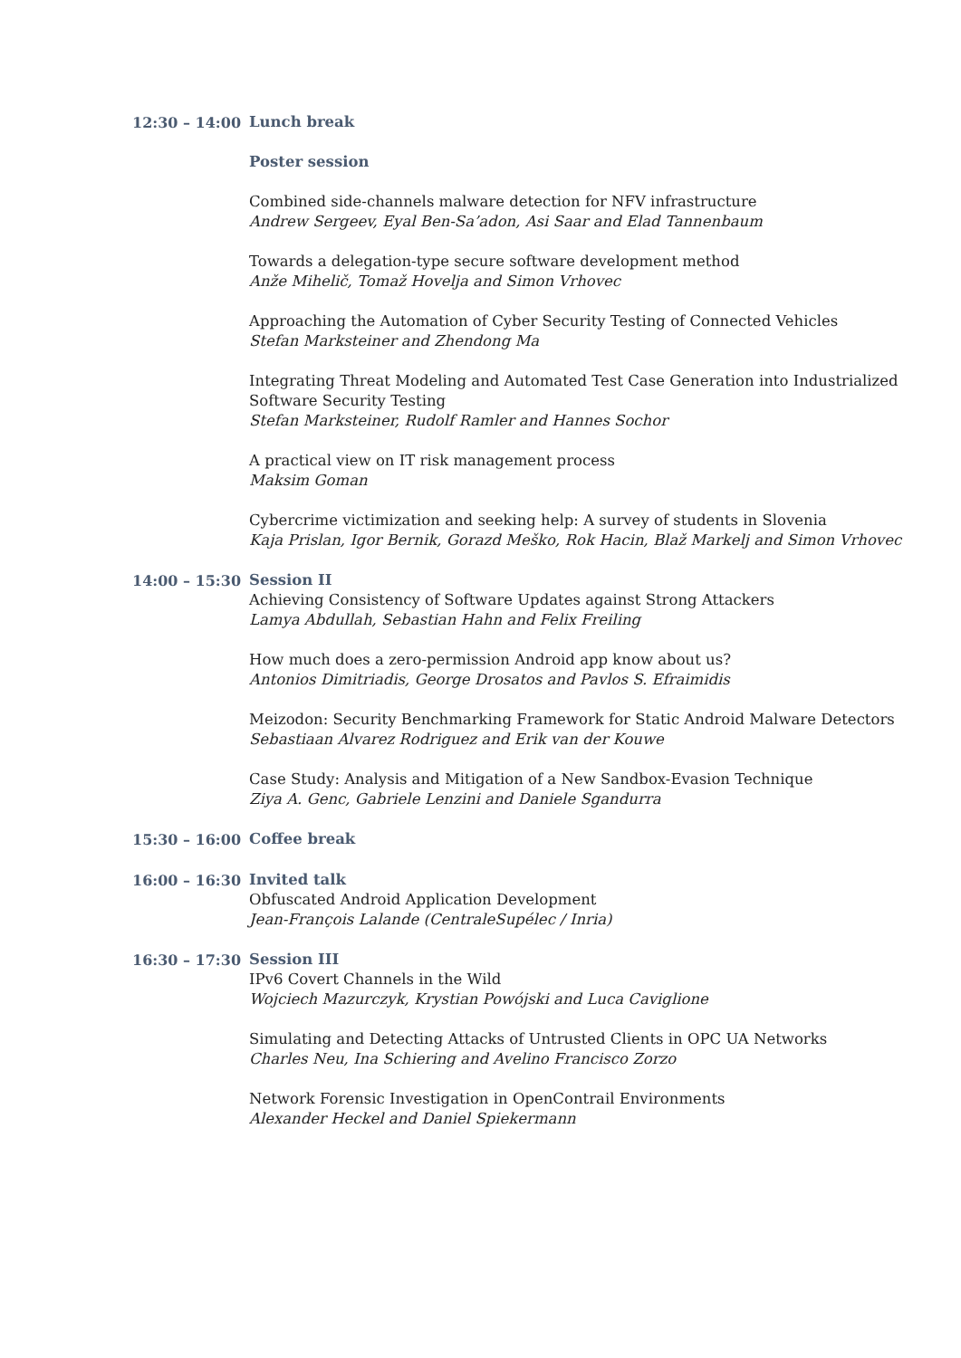12:30 – 14:00
Lunch break
Poster session
Combined side-channels malware detection for NFV infrastructure
Andrew Sergeev, Eyal Ben-Sa’adon, Asi Saar and Elad Tannenbaum
Towards a delegation-type secure software development method
Anže Mihelič, Tomaž Hovelja and Simon Vrhovec
Approaching the Automation of Cyber Security Testing of Connected Vehicles
Stefan Marksteiner and Zhendong Ma
Integrating Threat Modeling and Automated Test Case Generation into Industrialized Software Security Testing
Stefan Marksteiner, Rudolf Ramler and Hannes Sochor
A practical view on IT risk management process
Maksim Goman
Cybercrime victimization and seeking help: A survey of students in Slovenia
Kaja Prislan, Igor Bernik, Gorazd Meško, Rok Hacin, Blaž Markelj and Simon Vrhovec
14:00 – 15:30
Session II
Achieving Consistency of Software Updates against Strong Attackers
Lamya Abdullah, Sebastian Hahn and Felix Freiling
How much does a zero-permission Android app know about us?
Antonios Dimitriadis, George Drosatos and Pavlos S. Efraimidis
Meizodon: Security Benchmarking Framework for Static Android Malware Detectors
Sebastiaan Alvarez Rodriguez and Erik van der Kouwe
Case Study: Analysis and Mitigation of a New Sandbox-Evasion Technique
Ziya A. Genc, Gabriele Lenzini and Daniele Sgandurra
15:30 – 16:00
Coffee break
16:00 – 16:30
Invited talk
Obfuscated Android Application Development
Jean-François Lalande (CentraleSupélec / Inria)
16:30 – 17:30
Session III
IPv6 Covert Channels in the Wild
Wojciech Mazurczyk, Krystian Powójski and Luca Caviglione
Simulating and Detecting Attacks of Untrusted Clients in OPC UA Networks
Charles Neu, Ina Schiering and Avelino Francisco Zorzo
Network Forensic Investigation in OpenContrail Environments
Alexander Heckel and Daniel Spiekermann